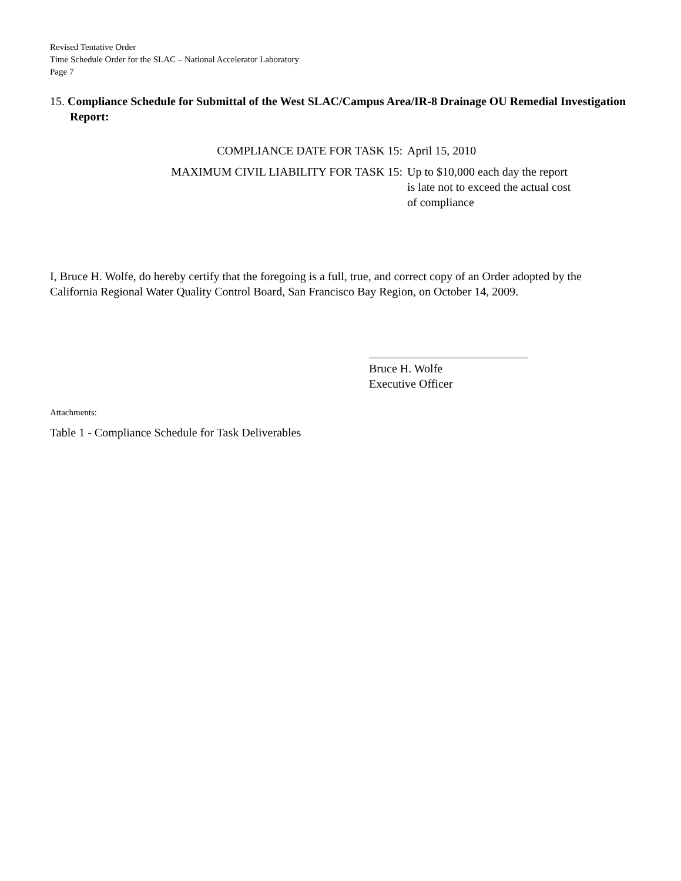Revised Tentative Order
Time Schedule Order for the SLAC – National Accelerator Laboratory
Page 7
15. Compliance Schedule for Submittal of the West SLAC/Campus Area/IR-8 Drainage OU Remedial Investigation Report:
| COMPLIANCE DATE FOR TASK 15: | April 15, 2010 |
| MAXIMUM CIVIL LIABILITY FOR TASK 15: | Up to $10,000 each day the report is late not to exceed the actual cost of compliance |
I, Bruce H. Wolfe, do hereby certify that the foregoing is a full, true, and correct copy of an Order adopted by the California Regional Water Quality Control Board, San Francisco Bay Region, on October 14, 2009.
Bruce H. Wolfe
Executive Officer
Attachments:
Table 1 - Compliance Schedule for Task Deliverables